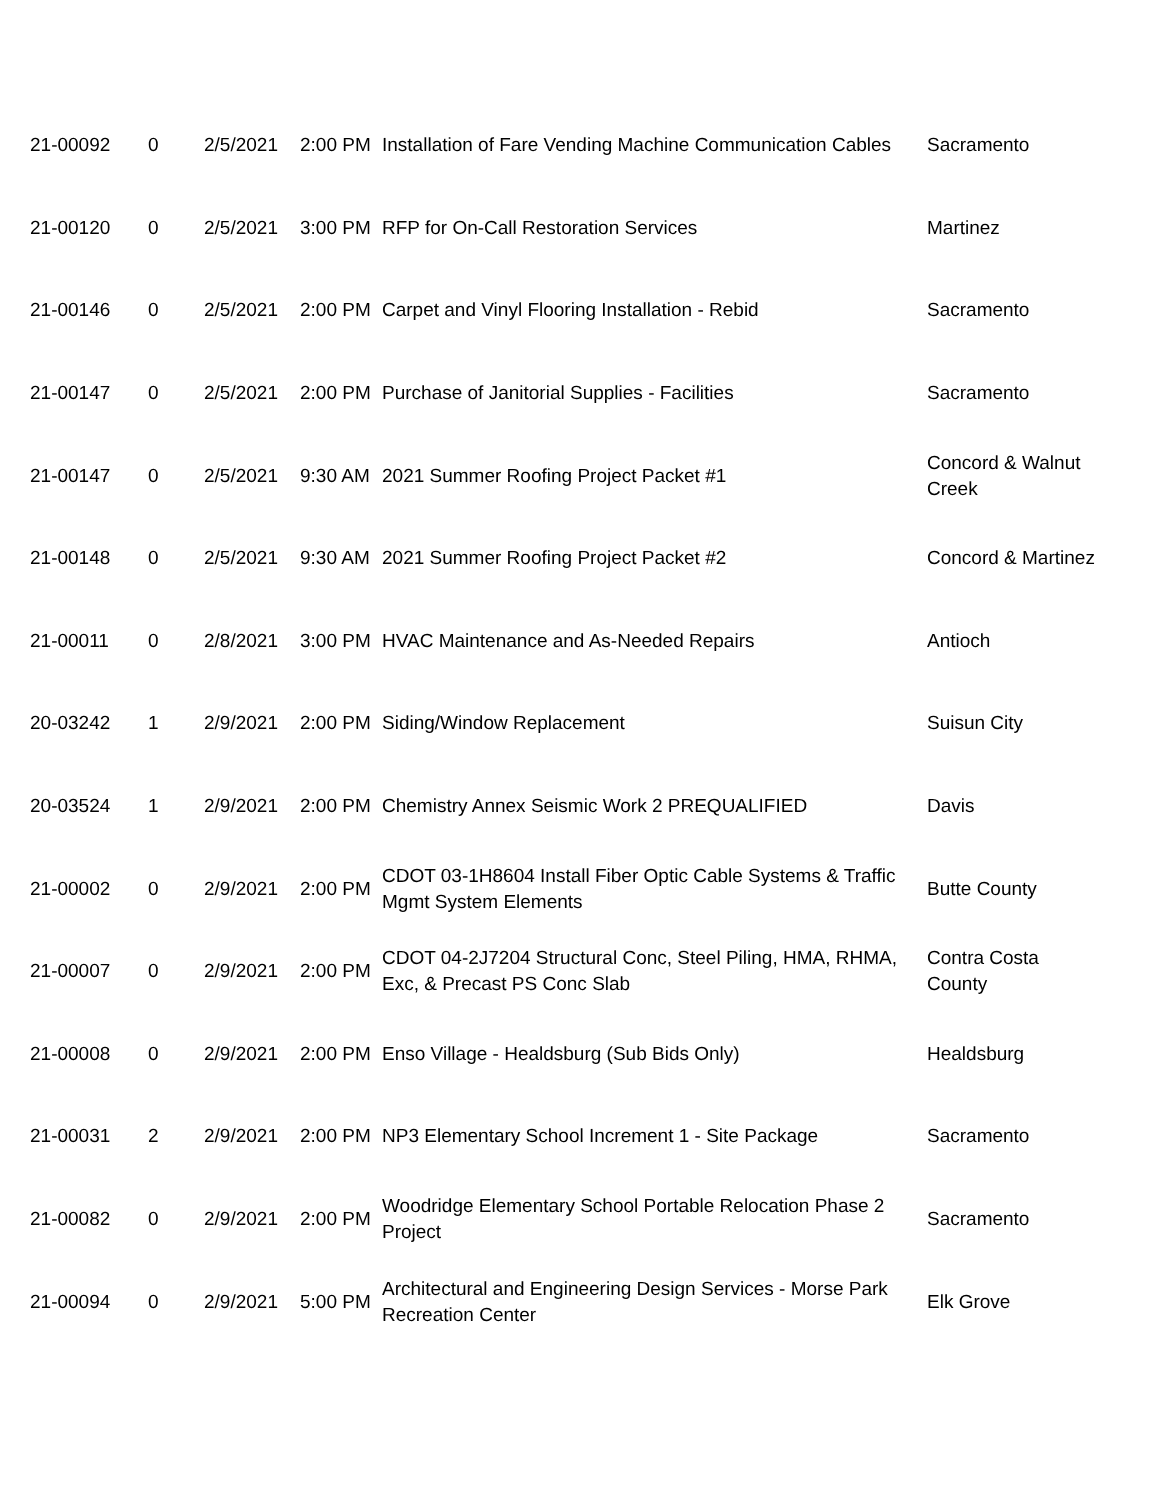| 21-00092 | 0 | 2/5/2021 | 2:00 PM | Installation of Fare Vending Machine Communication Cables | Sacramento |
| 21-00120 | 0 | 2/5/2021 | 3:00 PM | RFP for On-Call Restoration Services | Martinez |
| 21-00146 | 0 | 2/5/2021 | 2:00 PM | Carpet and Vinyl Flooring Installation - Rebid | Sacramento |
| 21-00147 | 0 | 2/5/2021 | 2:00 PM | Purchase of Janitorial Supplies - Facilities | Sacramento |
| 21-00147 | 0 | 2/5/2021 | 9:30 AM | 2021 Summer Roofing Project Packet #1 | Concord & Walnut Creek |
| 21-00148 | 0 | 2/5/2021 | 9:30 AM | 2021 Summer Roofing Project Packet #2 | Concord & Martinez |
| 21-00011 | 0 | 2/8/2021 | 3:00 PM | HVAC Maintenance and As-Needed Repairs | Antioch |
| 20-03242 | 1 | 2/9/2021 | 2:00 PM | Siding/Window Replacement | Suisun City |
| 20-03524 | 1 | 2/9/2021 | 2:00 PM | Chemistry Annex Seismic Work 2 PREQUALIFIED | Davis |
| 21-00002 | 0 | 2/9/2021 | 2:00 PM | CDOT 03-1H8604 Install Fiber Optic Cable Systems & Traffic Mgmt System Elements | Butte County |
| 21-00007 | 0 | 2/9/2021 | 2:00 PM | CDOT 04-2J7204 Structural Conc, Steel Piling, HMA, RHMA, Exc, & Precast PS Conc Slab | Contra Costa County |
| 21-00008 | 0 | 2/9/2021 | 2:00 PM | Enso Village - Healdsburg (Sub Bids Only) | Healdsburg |
| 21-00031 | 2 | 2/9/2021 | 2:00 PM | NP3 Elementary School Increment 1 - Site Package | Sacramento |
| 21-00082 | 0 | 2/9/2021 | 2:00 PM | Woodridge Elementary School Portable Relocation Phase 2 Project | Sacramento |
| 21-00094 | 0 | 2/9/2021 | 5:00 PM | Architectural and Engineering Design Services - Morse Park Recreation Center | Elk Grove |